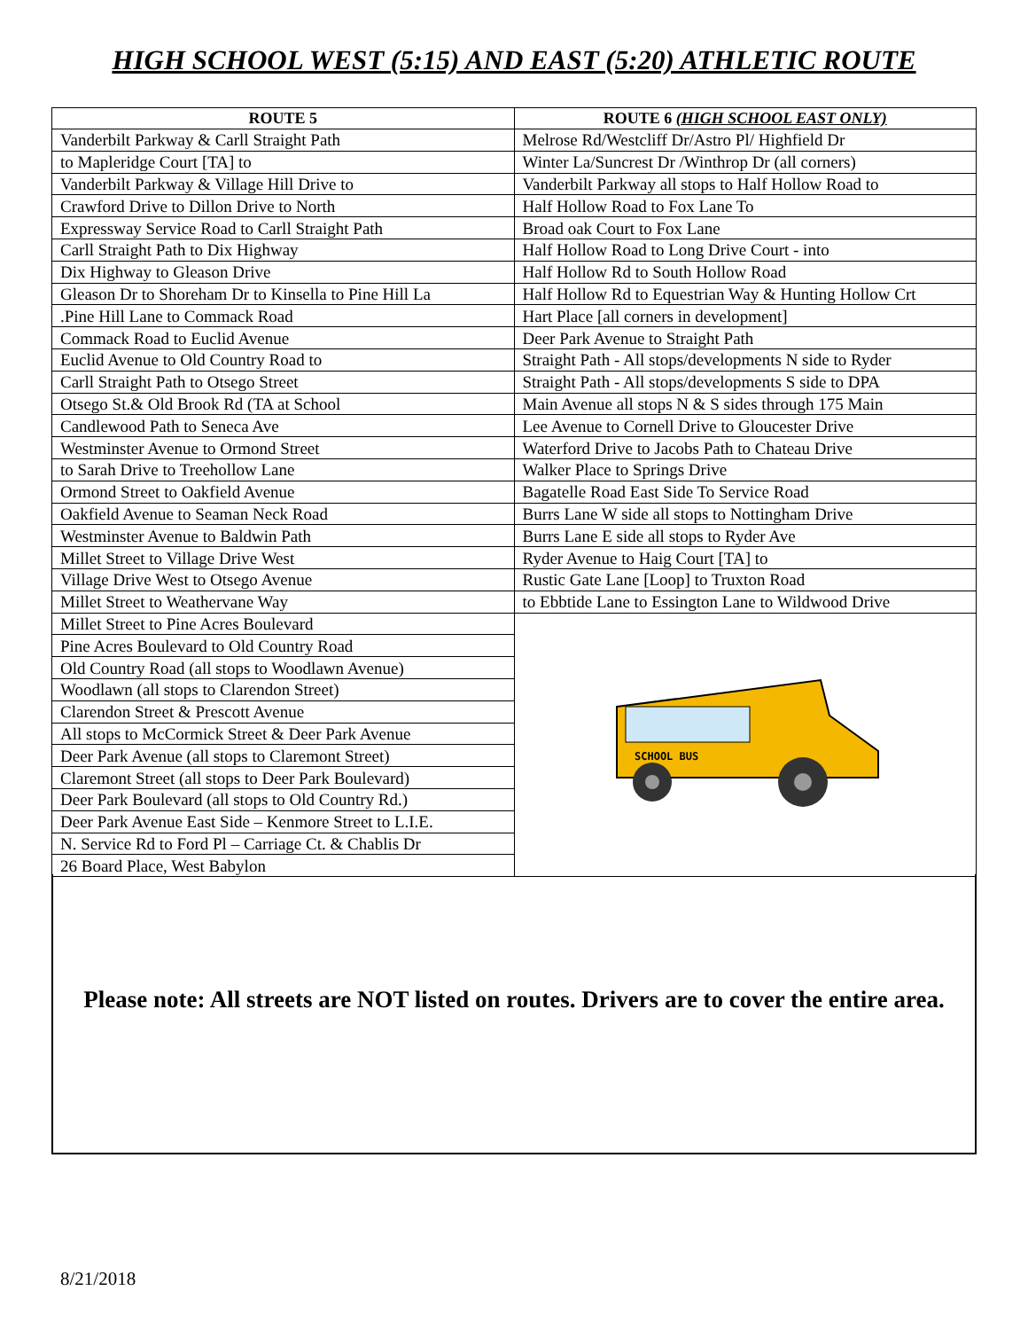HIGH SCHOOL WEST (5:15) AND EAST (5:20) ATHLETIC ROUTE
| ROUTE 5 | ROUTE 6 (HIGH SCHOOL EAST ONLY) |
| --- | --- |
| Vanderbilt Parkway & Carll Straight Path | Melrose Rd/Westcliff Dr/Astro Pl/ Highfield Dr |
| to Mapleridge Court [TA] to | Winter La/Suncrest Dr /Winthrop Dr (all corners) |
| Vanderbilt Parkway & Village Hill Drive to | Vanderbilt Parkway all stops to Half Hollow Road to |
| Crawford Drive to Dillon Drive to North | Half Hollow Road to Fox Lane To |
| Expressway Service Road to Carll Straight Path | Broad oak Court to Fox Lane |
| Carll Straight Path to Dix Highway | Half Hollow Road to Long Drive Court - into |
| Dix Highway to Gleason Drive | Half Hollow Rd to South Hollow Road |
| Gleason Dr to Shoreham Dr to Kinsella to Pine Hill La | Half Hollow Rd to Equestrian Way & Hunting Hollow Crt |
| .Pine Hill Lane to Commack Road | Hart Place [all corners in development] |
| Commack Road to Euclid Avenue | Deer Park Avenue to Straight Path |
| Euclid Avenue to Old Country Road to | Straight Path - All stops/developments N side to Ryder |
| Carll Straight Path to Otsego Street | Straight Path - All stops/developments S side to DPA |
| Otsego St.& Old Brook Rd (TA at School | Main Avenue all stops N & S sides through 175 Main |
| Candlewood Path to Seneca Ave | Lee Avenue to Cornell Drive to Gloucester Drive |
| Westminster Avenue to Ormond Street | Waterford Drive to Jacobs Path to Chateau Drive |
| to Sarah Drive to Treehollow Lane | Walker Place to Springs Drive |
| Ormond Street to Oakfield Avenue | Bagatelle Road East Side To Service Road |
| Oakfield Avenue to Seaman Neck Road | Burrs Lane W side all stops to Nottingham Drive |
| Westminster Avenue to Baldwin Path | Burrs Lane E side all stops to Ryder Ave |
| Millet Street to Village Drive West | Ryder Avenue to Haig Court [TA] to |
| Village Drive West to Otsego Avenue | Rustic Gate Lane [Loop] to Truxton Road |
| Millet Street to Weathervane Way | to Ebbtide Lane to Essington Lane to Wildwood Drive |
| Millet Street to Pine Acres Boulevard | SCHOOL BUS |
| Pine Acres Boulevard to Old Country Road | |
| Old Country Road (all stops to Woodlawn Avenue) | |
| Woodlawn (all stops to Clarendon Street) | |
| Clarendon Street & Prescott Avenue | |
| All stops to McCormick Street & Deer Park Avenue | |
| Deer Park Avenue (all stops to Claremont Street) | |
| Claremont Street (all stops to Deer Park Boulevard) | |
| Deer Park Boulevard (all stops to Old Country Rd.) | |
| Deer Park Avenue East Side – Kenmore Street to L.I.E. | |
| N. Service Rd to Ford Pl – Carriage Ct. & Chablis Dr | |
| 26 Board Place, West Babylon | |
Please note: All streets are NOT listed on routes. Drivers are to cover the entire area.
8/21/2018